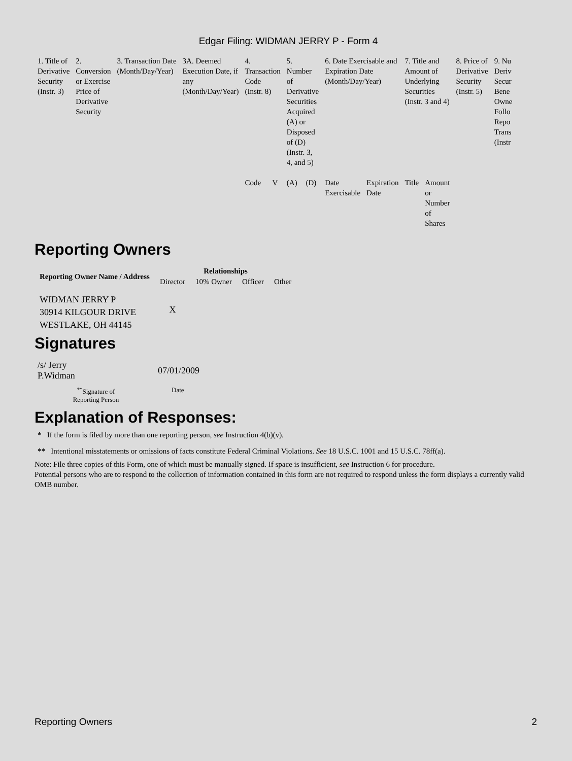Edgar Filing: WIDMAN JERRY P - Form 4
| 1. Title of Derivative Security (Instr. 3) | 2. Conversion or Exercise Price of Derivative Security | 3. Transaction Date (Month/Day/Year) | 3A. Deemed Execution Date, if any (Month/Day/Year) | 4. Transaction Code (Instr. 8) | | 5. Number of Derivative Securities Acquired (A) or Disposed of (D) (Instr. 3, 4, and 5) | | 6. Date Exercisable and Expiration Date (Month/Day/Year) | | 7. Title and Amount of Underlying Securities (Instr. 3 and 4) | | 8. Price of Derivative Security (Instr. 5) | 9. Nu Deriv Secur Bene Owne Follo Repo Trans (Instr |
| | | | | Code | V | (A) | (D) | Date Exercisable | Expiration Date | Title | Amount or Number of Shares | | |
Reporting Owners
| Reporting Owner Name / Address | Relationships | | | |
| --- | --- | --- | --- | --- |
| | Director | 10% Owner | Officer | Other |
| WIDMAN JERRY P 30914 KILGOUR DRIVE WESTLAKE, OH 44145 | X | | | |
Signatures
| /s/ Jerry P.Widman | 07/01/2009 |
| <sup>**</sup> Signature of Reporting Person | Date |
Explanation of Responses:
* If the form is filed by more than one reporting person, see Instruction 4(b)(v).
** Intentional misstatements or omissions of facts constitute Federal Criminal Violations. See 18 U.S.C. 1001 and 15 U.S.C. 78ff(a).
Note: File three copies of this Form, one of which must be manually signed. If space is insufficient, see Instruction 6 for procedure.
Potential persons who are to respond to the collection of information contained in this form are not required to respond unless the form displays a currently valid OMB number.
Reporting Owners 2